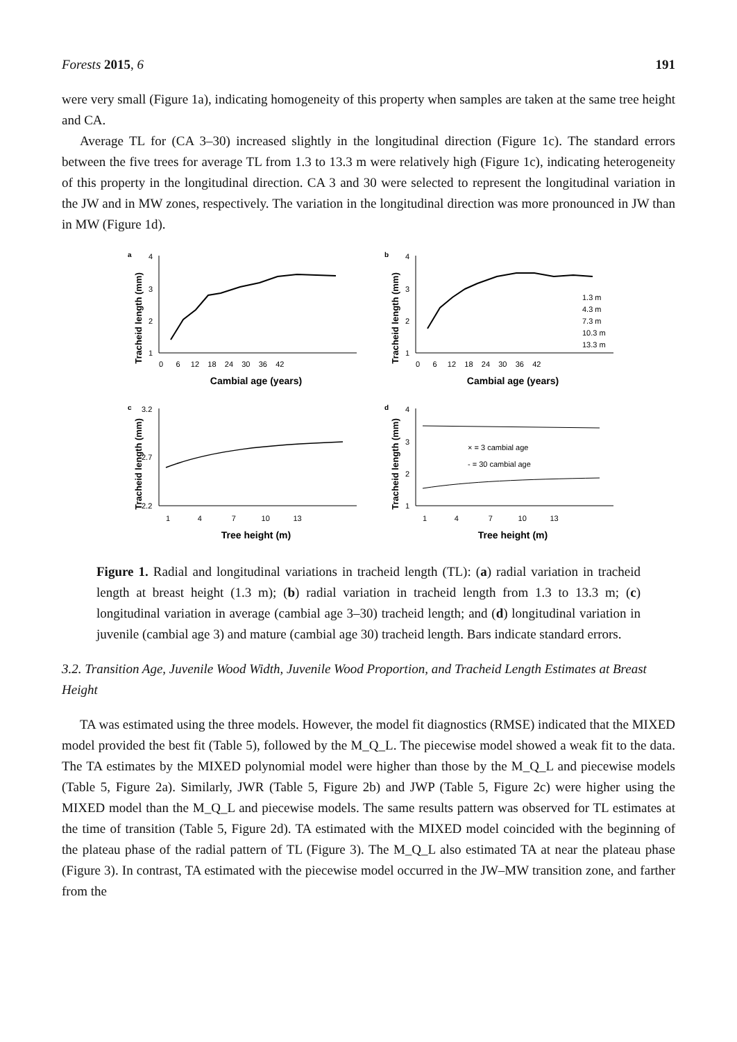Forests 2015, 6 191
were very small (Figure 1a), indicating homogeneity of this property when samples are taken at the same tree height and CA.
Average TL for (CA 3–30) increased slightly in the longitudinal direction (Figure 1c). The standard errors between the five trees for average TL from 1.3 to 13.3 m were relatively high (Figure 1c), indicating heterogeneity of this property in the longitudinal direction. CA 3 and 30 were selected to represent the longitudinal variation in the JW and in MW zones, respectively. The variation in the longitudinal direction was more pronounced in JW than in MW (Figure 1d).
a
Tracheid length (mm)
4
3
2
1
0 6 12 18 24 30 36 42
Cambial age (years)
b
Tracheid length (mm)
4
3
2
1
0 6 12 18 24 30 36 42
Cambial age (years)
1.3 m
4.3 m
7.3 m
10.3 m
13.3 m
c
Tracheid length (mm)
3.2
2.7
2.2
1 4 7 10 13
Tree height (m)
d
Tracheid length (mm)
4
3
2
1
1 4 7 10 13
Tree height (m)
× = 3 cambial age
- = 30 cambial age
Figure 1. Radial and longitudinal variations in tracheid length (TL): (a) radial variation in tracheid length at breast height (1.3 m); (b) radial variation in tracheid length from 1.3 to 13.3 m; (c) longitudinal variation in average (cambial age 3–30) tracheid length; and (d) longitudinal variation in juvenile (cambial age 3) and mature (cambial age 30) tracheid length. Bars indicate standard errors.
3.2. Transition Age, Juvenile Wood Width, Juvenile Wood Proportion, and Tracheid Length Estimates at Breast Height
TA was estimated using the three models. However, the model fit diagnostics (RMSE) indicated that the MIXED model provided the best fit (Table 5), followed by the M_Q_L. The piecewise model showed a weak fit to the data. The TA estimates by the MIXED polynomial model were higher than those by the M_Q_L and piecewise models (Table 5, Figure 2a). Similarly, JWR (Table 5, Figure 2b) and JWP (Table 5, Figure 2c) were higher using the MIXED model than the M_Q_L and piecewise models. The same results pattern was observed for TL estimates at the time of transition (Table 5, Figure 2d). TA estimated with the MIXED model coincided with the beginning of the plateau phase of the radial pattern of TL (Figure 3). The M_Q_L also estimated TA at near the plateau phase (Figure 3). In contrast, TA estimated with the piecewise model occurred in the JW–MW transition zone, and farther from the